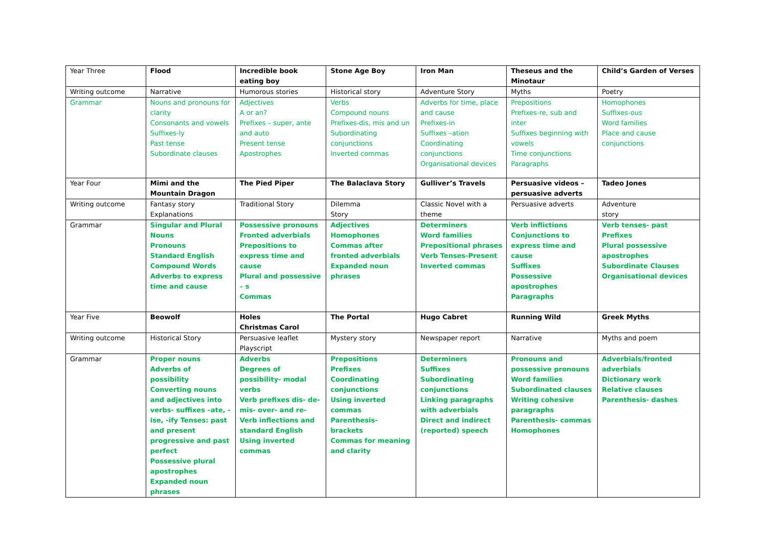| Year Three | Flood | Incredible book eating boy | Stone Age Boy | Iron Man | Theseus and the Minotaur | Child’s Garden of Verses |
| Writing outcome | Narrative | Humorous stories | Historical story | Adventure Story | Myths | Poetry |
| Grammar | Nouns and pronouns for clarity Consonants and vowels Suffixes-ly Past tense Subordinate clauses | Adjectives A or an? Prefixes – super, ante and auto Present tense Apostrophes | Verbs Compound nouns Prefixes-dis, mis and un Subordinating conjunctions Inverted commas | Adverbs for time, place and cause Prefixes-in Suffixes –ation Coordinating conjunctions Organisational devices | Prepositions Prefixes-re, sub and inter Suffixes beginning with vowels Time conjunctions Paragraphs | Homophones Suffixes-ous Word families Place and cause conjunctions |
| Year Four | Mimi and the Mountain Dragon | The Pied Piper | The Balaclava Story | Gulliver’s Travels | Persuasive videos – persuasive adverts | Tadeo Jones |
| Writing outcome | Fantasy story Explanations | Traditional Story | Dilemma Story | Classic Novel with a theme | Persuasive adverts | Adventure story |
| Grammar | Singular and Plural Nouns Pronouns Standard English Compound Words Adverbs to express time and cause | Possessive pronouns Fronted adverbials Prepositions to express time and cause Plural and possessive – s Commas | Adjectives Homophones Commas after fronted adverbials Expanded noun phrases | Determiners Word families Prepositional phrases Verb Tenses-Present Inverted commas | Verb inflictions Conjunctions to express time and cause Suffixes Possessive apostrophes Paragraphs | Verb tenses- past Prefixes Plural possessive apostrophes Subordinate Clauses Organisational devices |
| Year Five | Beowolf | Holes Christmas Carol | The Portal | Hugo Cabret | Running Wild | Greek Myths |
| Writing outcome | Historical Story | Persuasive leaflet Playscript | Mystery story | Newspaper report | Narrative | Myths and poem |
| Grammar | Proper nouns Adverbs of possibility Converting nouns and adjectives into verbs- suffixes –ate, -ise, -ify Tenses: past and present progressive and past perfect Possessive plural apostrophes Expanded noun phrases | Adverbs Degrees of possibility- modal verbs Verb prefixes dis- de- mis- over- and re- Verb inflections and standard English Using inverted commas | Prepositions Prefixes Coordinating conjunctions Using inverted commas Parenthesis- brackets Commas for meaning and clarity | Determiners Suffixes Subordinating conjunctions Linking paragraphs with adverbials Direct and indirect (reported) speech | Pronouns and possessive pronouns Word families Subordinated clauses Writing cohesive paragraphs Parenthesis- commas Homophones | Adverbials/fronted adverbials Dictionary work Relative clauses Parenthesis- dashes |